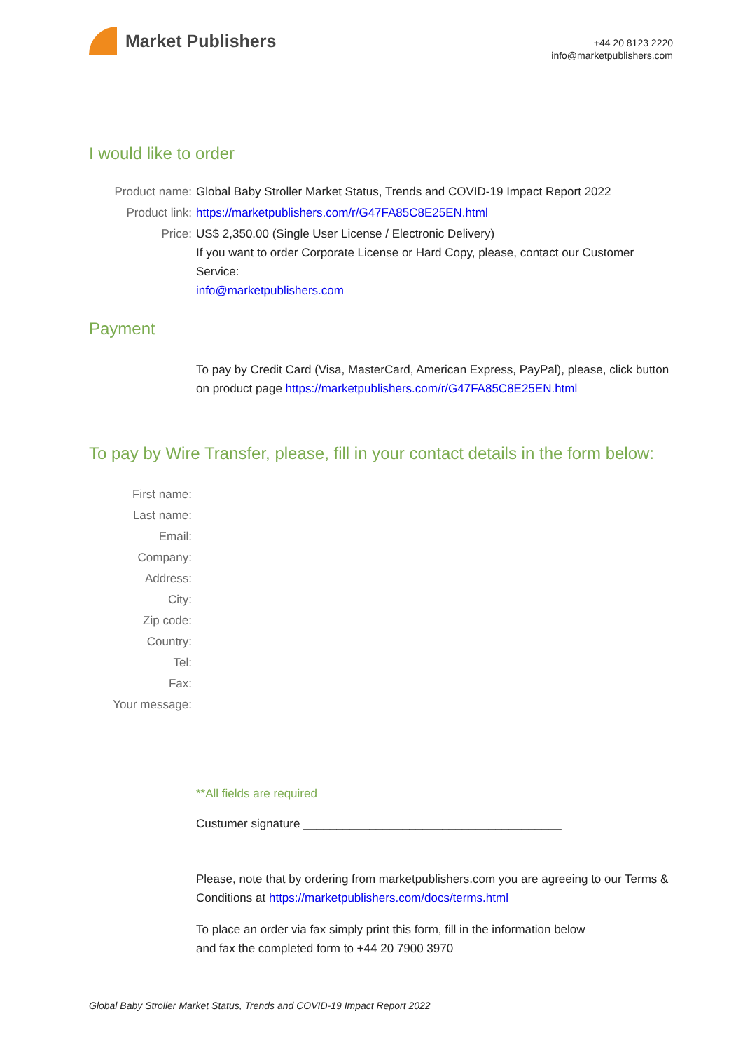Market Publishers
+44 20 8123 2220
info@marketpublishers.com
I would like to order
Product name: Global Baby Stroller Market Status, Trends and COVID-19 Impact Report 2022
Product link: https://marketpublishers.com/r/G47FA85C8E25EN.html
Price: US$ 2,350.00 (Single User License / Electronic Delivery)
If you want to order Corporate License or Hard Copy, please, contact our Customer Service:
info@marketpublishers.com
Payment
To pay by Credit Card (Visa, MasterCard, American Express, PayPal), please, click button on product page https://marketpublishers.com/r/G47FA85C8E25EN.html
To pay by Wire Transfer, please, fill in your contact details in the form below:
First name:
Last name:
Email:
Company:
Address:
City:
Zip code:
Country:
Tel:
Fax:
Your message:
**All fields are required
Custumer signature _______________________________________
Please, note that by ordering from marketpublishers.com you are agreeing to our Terms & Conditions at https://marketpublishers.com/docs/terms.html
To place an order via fax simply print this form, fill in the information below
and fax the completed form to +44 20 7900 3970
Global Baby Stroller Market Status, Trends and COVID-19 Impact Report 2022